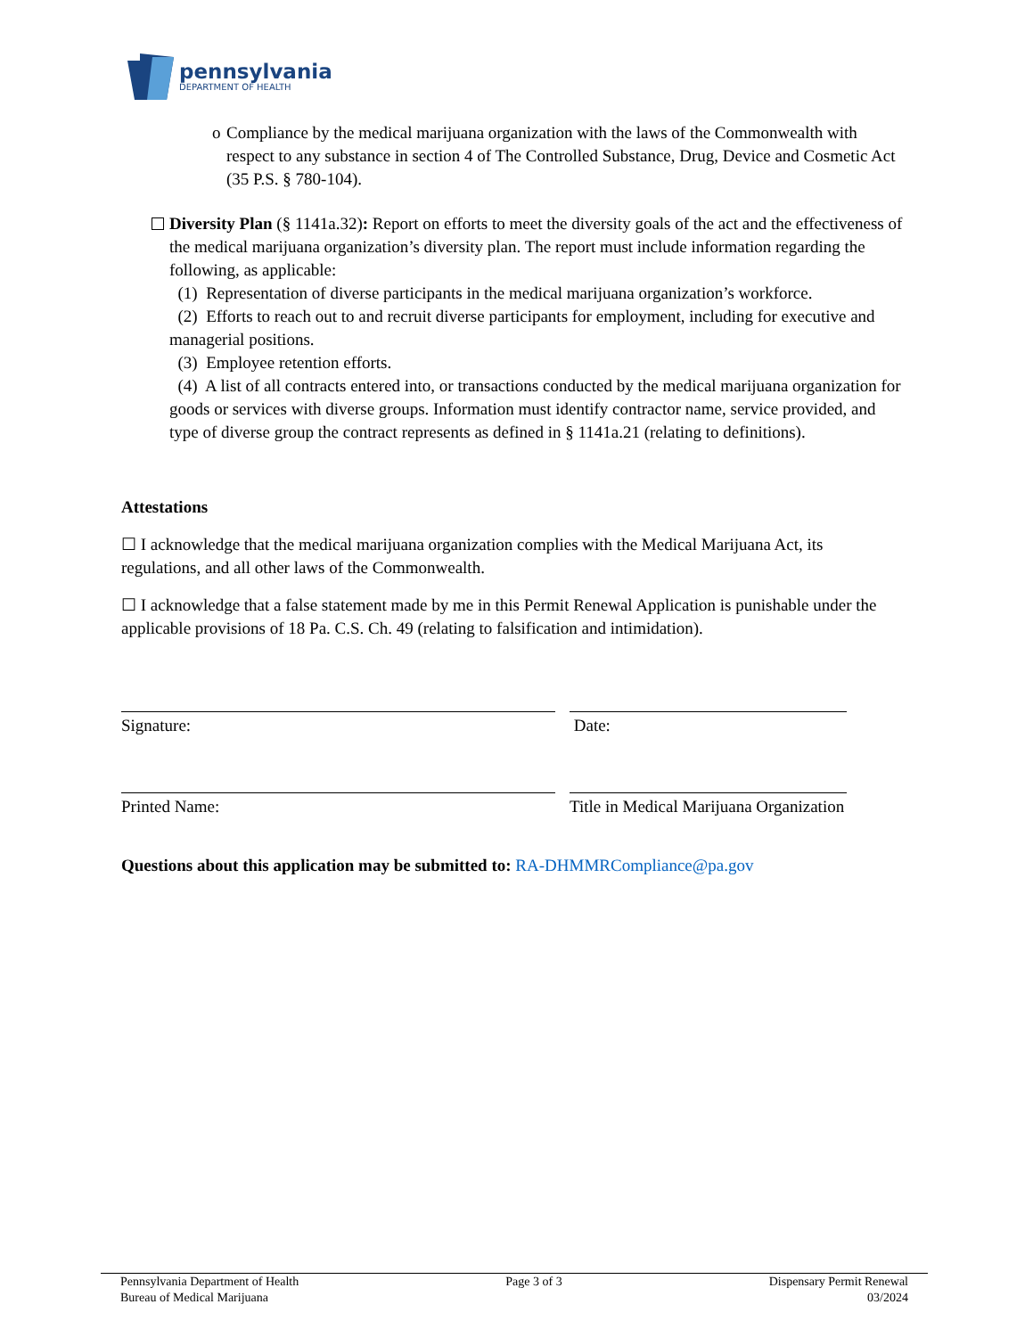pennsylvania
DEPARTMENT OF HEALTH
o Compliance by the medical marijuana organization with the laws of the Commonwealth with respect to any substance in section 4 of The Controlled Substance, Drug, Device and Cosmetic Act (35 P.S. § 780-104).
Diversity Plan (§ 1141a.32): Report on efforts to meet the diversity goals of the act and the effectiveness of the medical marijuana organization’s diversity plan. The report must include information regarding the following, as applicable:
(1) Representation of diverse participants in the medical marijuana organization’s workforce.
(2) Efforts to reach out to and recruit diverse participants for employment, including for executive and managerial positions.
(3) Employee retention efforts.
(4) A list of all contracts entered into, or transactions conducted by the medical marijuana organization for goods or services with diverse groups. Information must identify contractor name, service provided, and type of diverse group the contract represents as defined in § 1141a.21 (relating to definitions).
Attestations
☐ I acknowledge that the medical marijuana organization complies with the Medical Marijuana Act, its regulations, and all other laws of the Commonwealth.
☐ I acknowledge that a false statement made by me in this Permit Renewal Application is punishable under the applicable provisions of 18 Pa. C.S. Ch. 49 (relating to falsification and intimidation).
Signature: Date:
Printed Name: Title in Medical Marijuana Organization
Questions about this application may be submitted to: RA-DHMMRCompliance@pa.gov
Pennsylvania Department of Health
Bureau of Medical Marijuana
Page 3 of 3 Dispensary Permit Renewal
03/2024